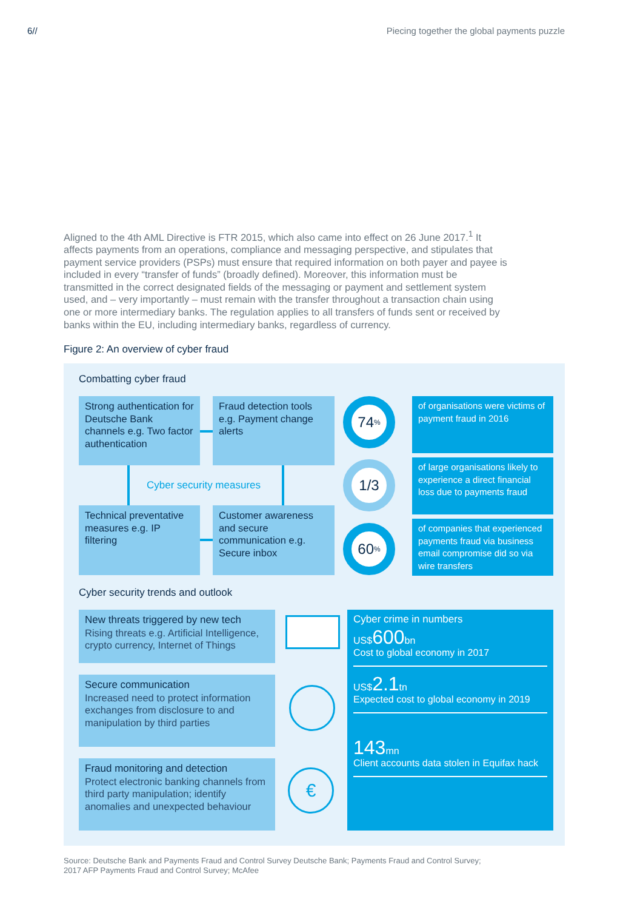6// Piecing together the global payments puzzle
Aligned to the 4th AML Directive is FTR 2015, which also came into effect on 26 June 2017.<sup>1</sup> It affects payments from an operations, compliance and messaging perspective, and stipulates that payment service providers (PSPs) must ensure that required information on both payer and payee is included in every “transfer of funds” (broadly defined). Moreover, this information must be transmitted in the correct designated fields of the messaging or payment and settlement system used, and – very importantly – must remain with the transfer throughout a transaction chain using one or more intermediary banks. The regulation applies to all transfers of funds sent or received by banks within the EU, including intermediary banks, regardless of currency.
Figure 2: An overview of cyber fraud
Combatting cyber fraud
Strong authentication for Deutsche Bank channels e.g. Two factor authentication
Fraud detection tools e.g. Payment change alerts
Cyber security measures
Technical preventative measures e.g. IP filtering
Customer awareness and secure communication e.g. Secure inbox
74%
1/3
60%
of organisations were victims of payment fraud in 2016
of large organisations likely to experience a direct financial loss due to payments fraud
of companies that experienced payments fraud via business email compromise did so via wire transfers
Cyber security trends and outlook
New threats triggered by new tech
Rising threats e.g. Artificial Intelligence, crypto currency, Internet of Things
Secure communication
Increased need to protect information exchanges from disclosure to and manipulation by third parties
Fraud monitoring and detection
Protect electronic banking channels from third party manipulation; identify anomalies and unexpected behaviour
€
Cyber crime in numbers
US$600bn
Cost to global economy in 2017
US$2.1tn
Expected cost to global economy in 2019
143mn
Client accounts data stolen in Equifax hack
Source: Deutsche Bank and Payments Fraud and Control Survey Deutsche Bank; Payments Fraud and Control Survey; 2017 AFP Payments Fraud and Control Survey; McAfee